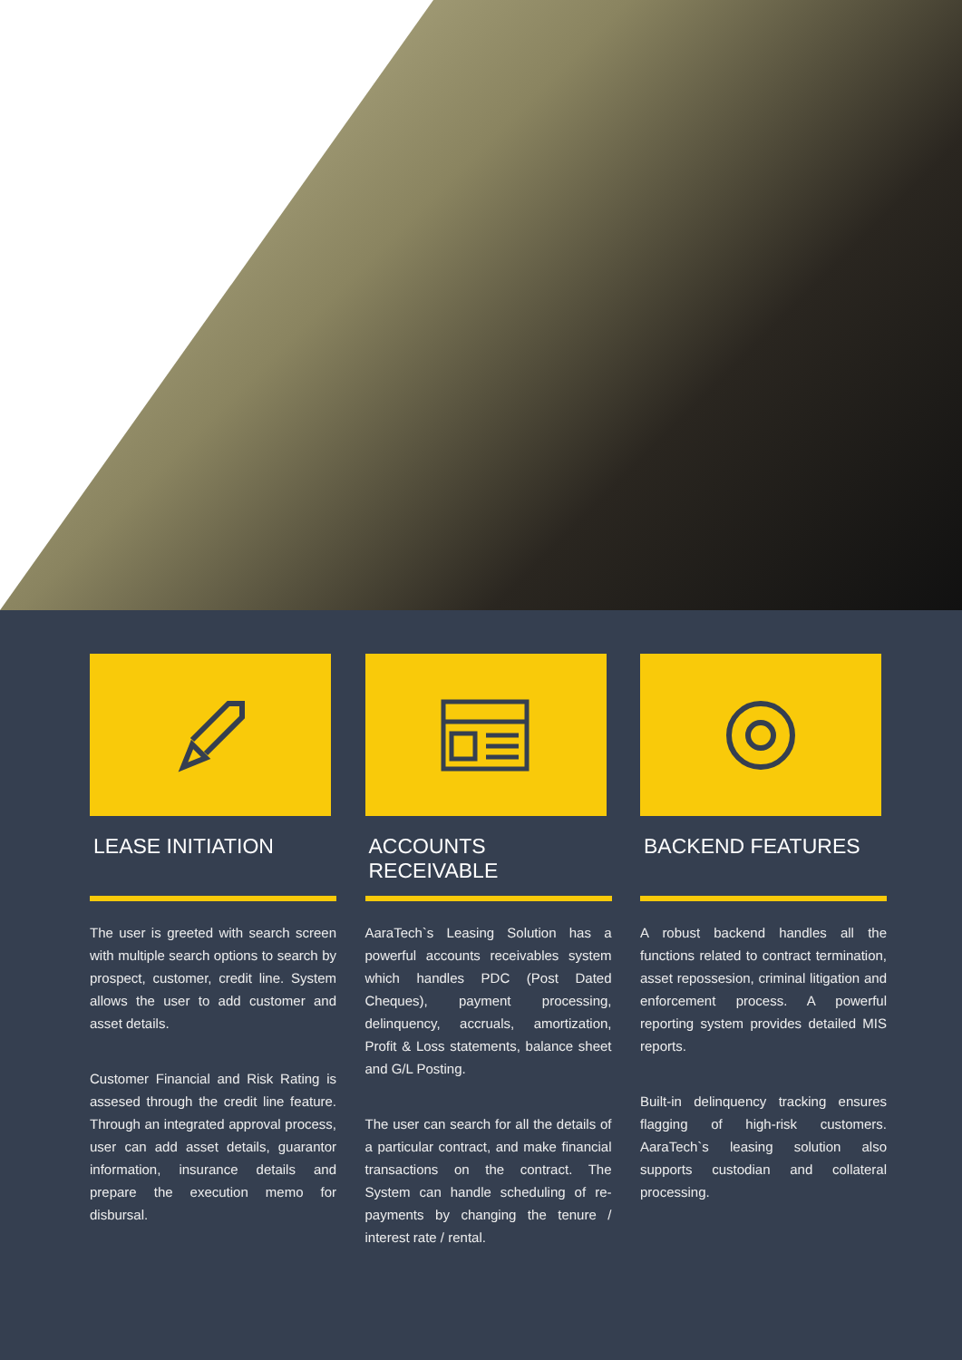LEASE INITIATION
The user is greeted with search screen with multiple search options to search by prospect, customer, credit line. System allows the user to add customer and asset details.
Customer Financial and Risk Rating is assesed through the credit line feature. Through an integrated approval process, user can add asset details, guarantor information, insurance details and prepare the execution memo for disbursal.
ACCOUNTS RECEIVABLE
AaraTech`s Leasing Solution has a powerful accounts receivables system which handles PDC (Post Dated Cheques), payment processing, delinquency, accruals, amortization, Profit & Loss statements, balance sheet and G/L Posting.
The user can search for all the details of a particular contract, and make financial transactions on the contract. The System can handle scheduling of re-payments by changing the tenure / interest rate / rental.
BACKEND FEATURES
A robust backend handles all the functions related to contract termination, asset repossesion, criminal litigation and enforcement process. A powerful reporting system provides detailed MIS reports.
Built-in delinquency tracking ensures flagging of high-risk customers. AaraTech`s leasing solution also supports custodian and collateral processing.